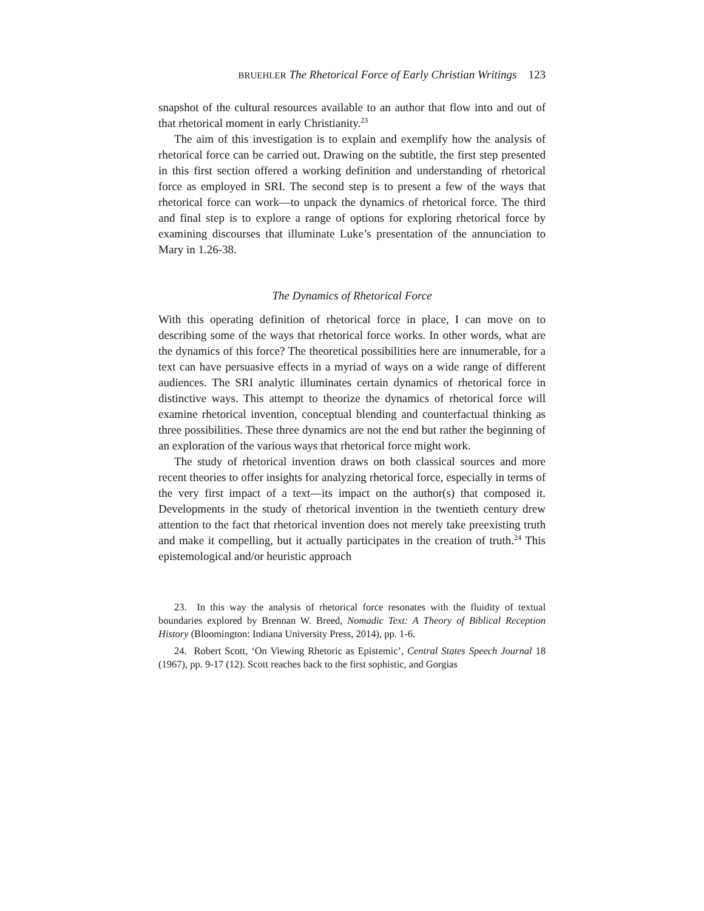BRUEHLER The Rhetorical Force of Early Christian Writings 123
snapshot of the cultural resources available to an author that flow into and out of that rhetorical moment in early Christianity.<sup>23</sup>
The aim of this investigation is to explain and exemplify how the analysis of rhetorical force can be carried out. Drawing on the subtitle, the first step presented in this first section offered a working definition and understanding of rhetorical force as employed in SRI. The second step is to present a few of the ways that rhetorical force can work—to unpack the dynamics of rhetorical force. The third and final step is to explore a range of options for exploring rhetorical force by examining discourses that illuminate Luke’s presentation of the annunciation to Mary in 1.26-38.
The Dynamics of Rhetorical Force
With this operating definition of rhetorical force in place, I can move on to describing some of the ways that rhetorical force works. In other words, what are the dynamics of this force? The theoretical possibilities here are innumerable, for a text can have persuasive effects in a myriad of ways on a wide range of different audiences. The SRI analytic illuminates certain dynamics of rhetorical force in distinctive ways. This attempt to theorize the dynamics of rhetorical force will examine rhetorical invention, conceptual blending and counterfactual thinking as three possibilities. These three dynamics are not the end but rather the beginning of an exploration of the various ways that rhetorical force might work.
The study of rhetorical invention draws on both classical sources and more recent theories to offer insights for analyzing rhetorical force, especially in terms of the very first impact of a text—its impact on the author(s) that composed it. Developments in the study of rhetorical invention in the twentieth century drew attention to the fact that rhetorical invention does not merely take preexisting truth and make it compelling, but it actually participates in the creation of truth.<sup>24</sup> This epistemological and/or heuristic approach
23. In this way the analysis of rhetorical force resonates with the fluidity of textual boundaries explored by Brennan W. Breed, Nomadic Text: A Theory of Biblical Reception History (Bloomington: Indiana University Press, 2014), pp. 1-6.
24. Robert Scott, ‘On Viewing Rhetoric as Epistemic’, Central States Speech Journal 18 (1967), pp. 9-17 (12). Scott reaches back to the first sophistic, and Gorgias